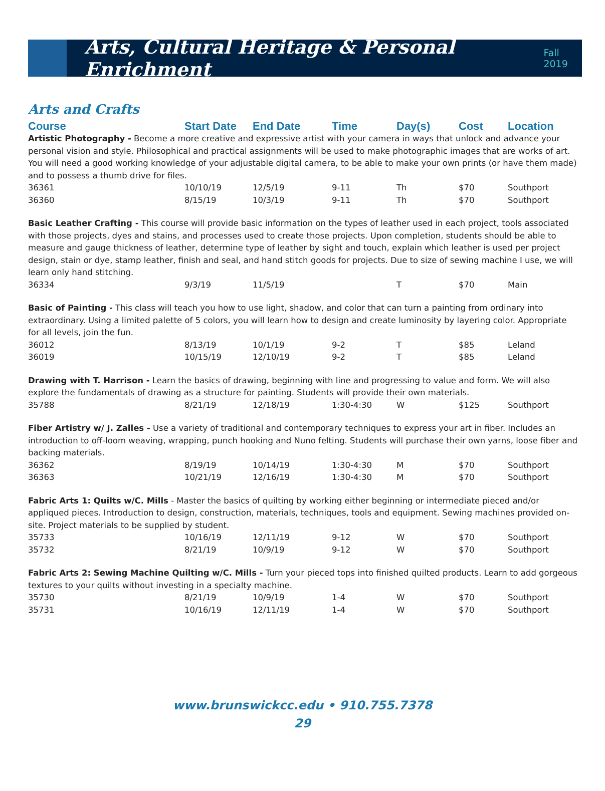Arts, Cultural Heritage & Personal Enrichment
Fall 2019
Arts and Crafts
| Course | Start Date | End Date | Time | Day(s) | Cost | Location |
| --- | --- | --- | --- | --- | --- | --- |
| Artistic Photography - Become a more creative and expressive artist with your camera in ways that unlock and advance your personal vision and style. Philosophical and practical assignments will be used to make photographic images that are works of art. You will need a good working knowledge of your adjustable digital camera, to be able to make your own prints (or have them made) and to possess a thumb drive for files. | | | | | | |
| 36361 | 10/10/19 | 12/5/19 | 9-11 | Th | $70 | Southport |
| 36360 | 8/15/19 | 10/3/19 | 9-11 | Th | $70 | Southport |
| Basic Leather Crafting - This course will provide basic information on the types of leather used in each project, tools associated with those projects, dyes and stains, and processes used to create those projects. Upon completion, students should be able to measure and gauge thickness of leather, determine type of leather by sight and touch, explain which leather is used per project design, stain or dye, stamp leather, finish and seal, and hand stitch goods for projects. Due to size of sewing machine I use, we will learn only hand stitching. | | | | | | |
| 36334 | 9/3/19 | 11/5/19 | | T | $70 | Main |
| Basic of Painting - This class will teach you how to use light, shadow, and color that can turn a painting from ordinary into extraordinary. Using a limited palette of 5 colors, you will learn how to design and create luminosity by layering color. Appropriate for all levels, join the fun. | | | | | | |
| 36012 | 8/13/19 | 10/1/19 | 9-2 | T | $85 | Leland |
| 36019 | 10/15/19 | 12/10/19 | 9-2 | T | $85 | Leland |
| Drawing with T. Harrison - Learn the basics of drawing, beginning with line and progressing to value and form. We will also explore the fundamentals of drawing as a structure for painting. Students will provide their own materials. | | | | | | |
| 35788 | 8/21/19 | 12/18/19 | 1:30-4:30 | W | $125 | Southport |
| Fiber Artistry w/ J. Zalles - Use a variety of traditional and contemporary techniques to express your art in fiber. Includes an introduction to off-loom weaving, wrapping, punch hooking and Nuno felting. Students will purchase their own yarns, loose fiber and backing materials. | | | | | | |
| 36362 | 8/19/19 | 10/14/19 | 1:30-4:30 | M | $70 | Southport |
| 36363 | 10/21/19 | 12/16/19 | 1:30-4:30 | M | $70 | Southport |
| Fabric Arts 1: Quilts w/C. Mills - Master the basics of quilting by working either beginning or intermediate pieced and/or appliqued pieces. Introduction to design, construction, materials, techniques, tools and equipment. Sewing machines provided on-site. Project materials to be supplied by student. | | | | | | |
| 35733 | 10/16/19 | 12/11/19 | 9-12 | W | $70 | Southport |
| 35732 | 8/21/19 | 10/9/19 | 9-12 | W | $70 | Southport |
| Fabric Arts 2: Sewing Machine Quilting w/C. Mills - Turn your pieced tops into finished quilted products. Learn to add gorgeous textures to your quilts without investing in a specialty machine. | | | | | | |
| 35730 | 8/21/19 | 10/9/19 | 1-4 | W | $70 | Southport |
| 35731 | 10/16/19 | 12/11/19 | 1-4 | W | $70 | Southport |
www.brunswickcc.edu • 910.755.7378
29